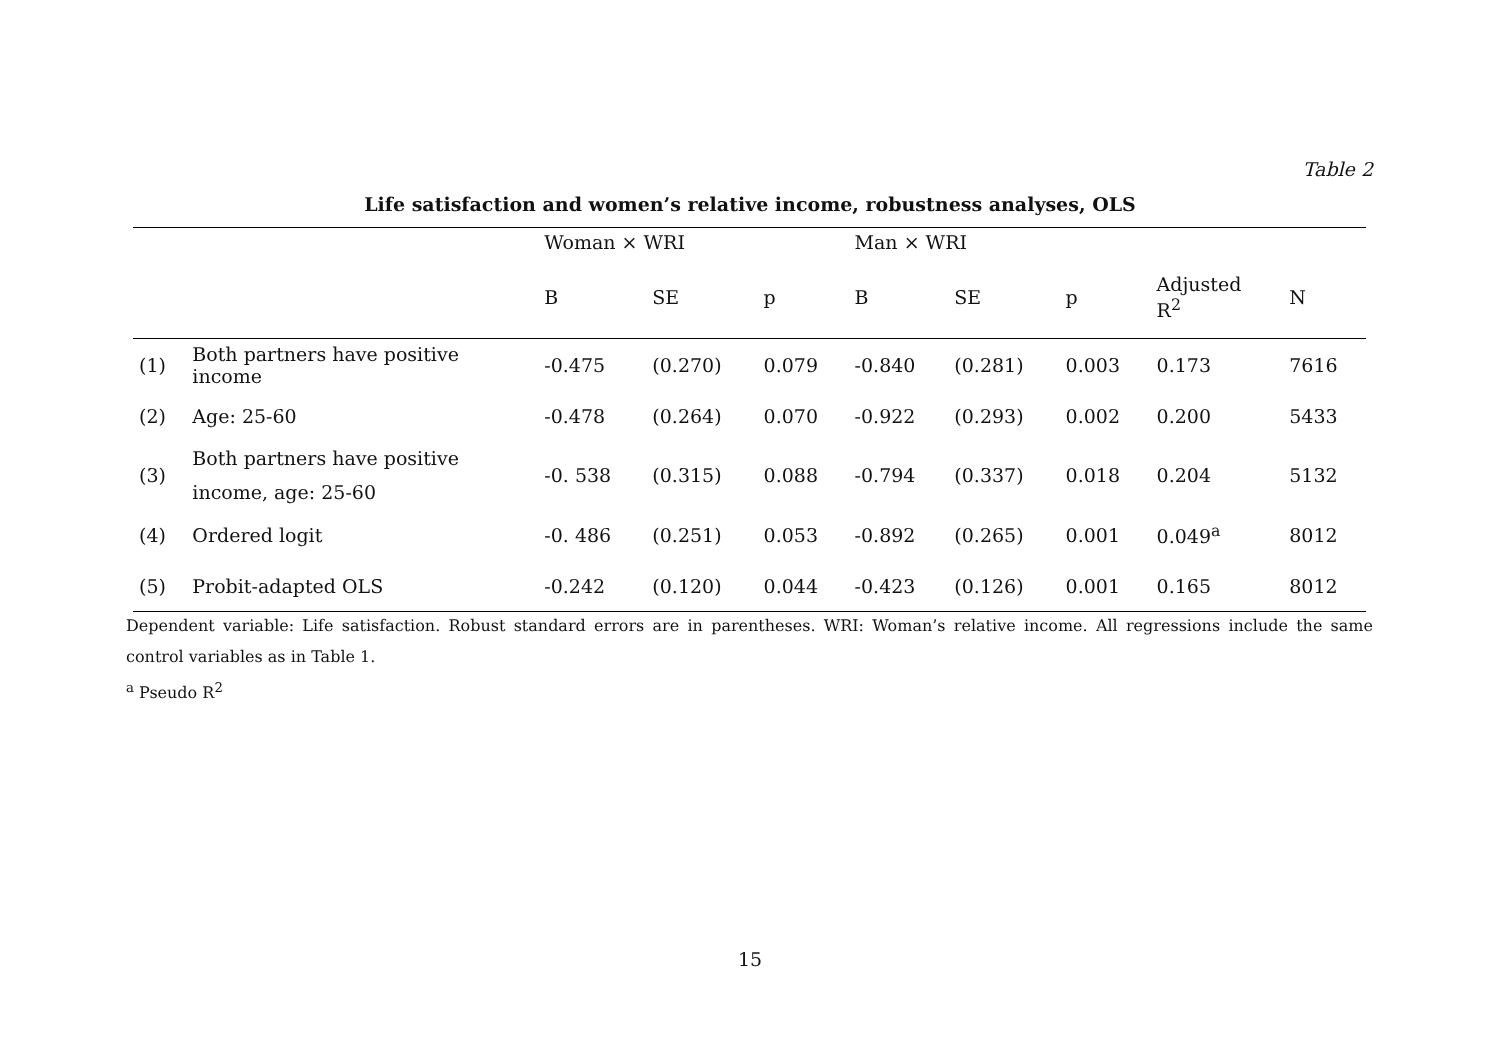Table 2
Life satisfaction and women’s relative income, robustness analyses, OLS
| | | Woman × WRI | | | Man × WRI | | | | |
| | | B | SE | p | B | SE | p | Adjusted R<sup>2</sup> | N |
| (1) | Both partners have positive income | -0.475 | (0.270) | 0.079 | -0.840 | (0.281) | 0.003 | 0.173 | 7616 |
| (2) | Age: 25-60 | -0.478 | (0.264) | 0.070 | -0.922 | (0.293) | 0.002 | 0.200 | 5433 |
| (3) | Both partners have positive income, age: 25-60 | -0. 538 | (0.315) | 0.088 | -0.794 | (0.337) | 0.018 | 0.204 | 5132 |
| (4) | Ordered logit | -0. 486 | (0.251) | 0.053 | -0.892 | (0.265) | 0.001 | 0.049<sup>a</sup> | 8012 |
| (5) | Probit-adapted OLS | -0.242 | (0.120) | 0.044 | -0.423 | (0.126) | 0.001 | 0.165 | 8012 |
Dependent variable: Life satisfaction. Robust standard errors are in parentheses. WRI: Woman’s relative income. All regressions include the same control variables as in Table 1.
<sup>a</sup> Pseudo R<sup>2</sup>
15